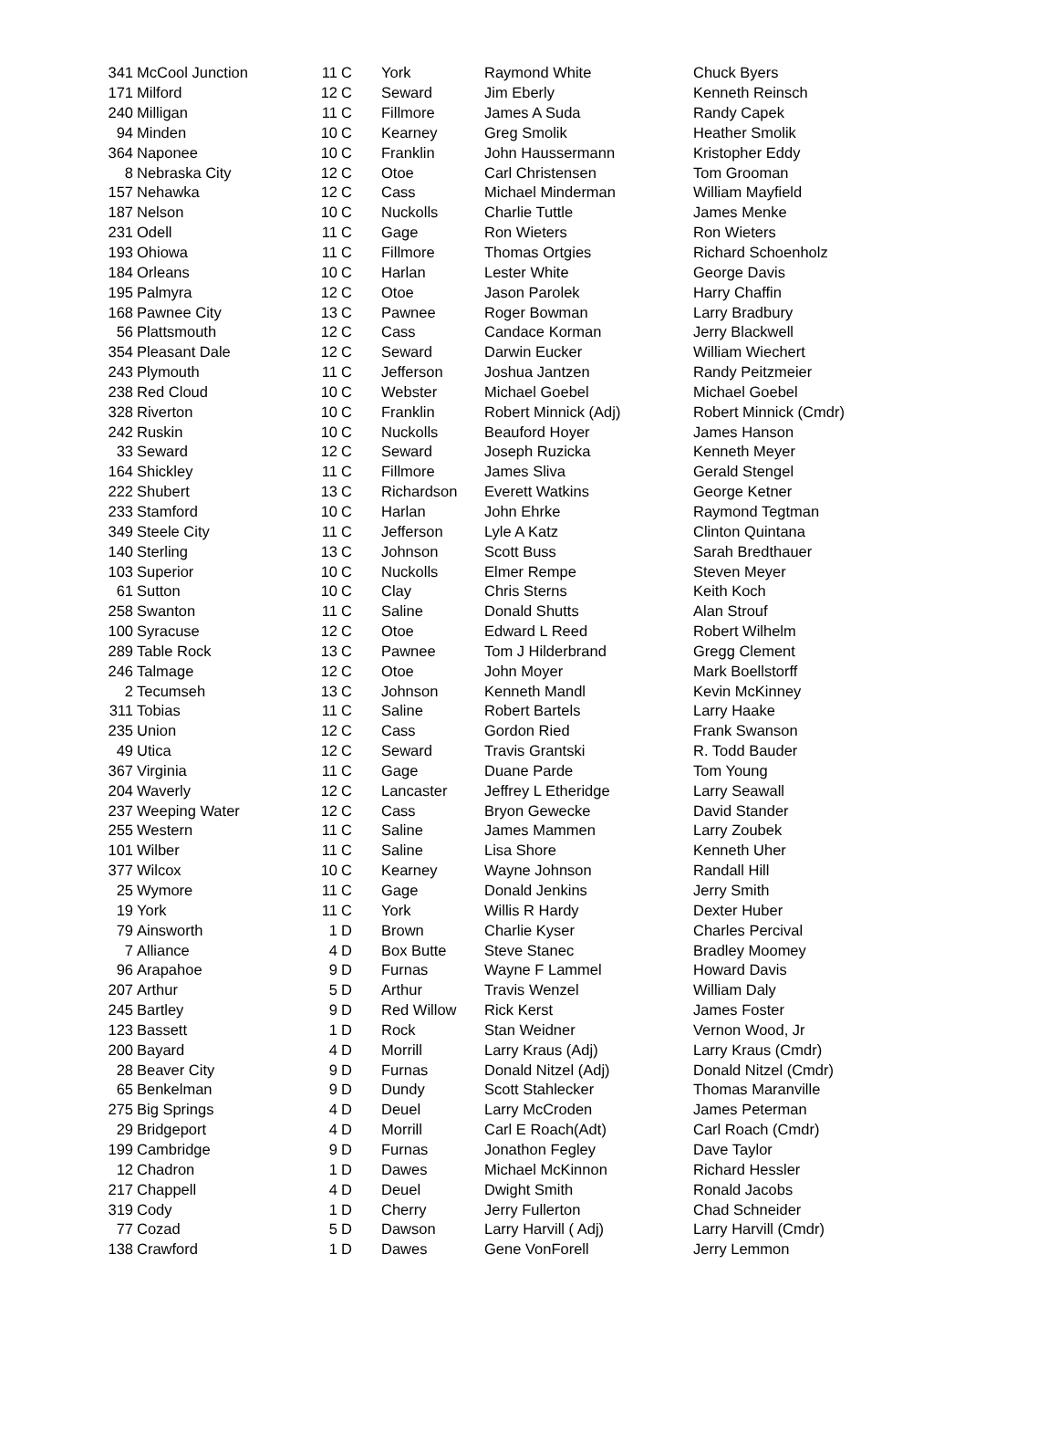| 341 | McCool Junction | 11 | C | York | Raymond White | Chuck Byers |
| 171 | Milford | 12 | C | Seward | Jim Eberly | Kenneth Reinsch |
| 240 | Milligan | 11 | C | Fillmore | James A Suda | Randy Capek |
| 94 | Minden | 10 | C | Kearney | Greg Smolik | Heather Smolik |
| 364 | Naponee | 10 | C | Franklin | John Haussermann | Kristopher Eddy |
| 8 | Nebraska City | 12 | C | Otoe | Carl Christensen | Tom Grooman |
| 157 | Nehawka | 12 | C | Cass | Michael Minderman | William Mayfield |
| 187 | Nelson | 10 | C | Nuckolls | Charlie Tuttle | James Menke |
| 231 | Odell | 11 | C | Gage | Ron Wieters | Ron Wieters |
| 193 | Ohiowa | 11 | C | Fillmore | Thomas Ortgies | Richard Schoenholz |
| 184 | Orleans | 10 | C | Harlan | Lester White | George Davis |
| 195 | Palmyra | 12 | C | Otoe | Jason Parolek | Harry Chaffin |
| 168 | Pawnee City | 13 | C | Pawnee | Roger Bowman | Larry Bradbury |
| 56 | Plattsmouth | 12 | C | Cass | Candace Korman | Jerry Blackwell |
| 354 | Pleasant Dale | 12 | C | Seward | Darwin Eucker | William Wiechert |
| 243 | Plymouth | 11 | C | Jefferson | Joshua Jantzen | Randy Peitzmeier |
| 238 | Red Cloud | 10 | C | Webster | Michael Goebel | Michael Goebel |
| 328 | Riverton | 10 | C | Franklin | Robert Minnick (Adj) | Robert Minnick (Cmdr) |
| 242 | Ruskin | 10 | C | Nuckolls | Beauford Hoyer | James Hanson |
| 33 | Seward | 12 | C | Seward | Joseph Ruzicka | Kenneth Meyer |
| 164 | Shickley | 11 | C | Fillmore | James Sliva | Gerald Stengel |
| 222 | Shubert | 13 | C | Richardson | Everett Watkins | George Ketner |
| 233 | Stamford | 10 | C | Harlan | John Ehrke | Raymond Tegtman |
| 349 | Steele City | 11 | C | Jefferson | Lyle A Katz | Clinton Quintana |
| 140 | Sterling | 13 | C | Johnson | Scott Buss | Sarah Bredthauer |
| 103 | Superior | 10 | C | Nuckolls | Elmer Rempe | Steven Meyer |
| 61 | Sutton | 10 | C | Clay | Chris Sterns | Keith Koch |
| 258 | Swanton | 11 | C | Saline | Donald Shutts | Alan Strouf |
| 100 | Syracuse | 12 | C | Otoe | Edward L Reed | Robert Wilhelm |
| 289 | Table Rock | 13 | C | Pawnee | Tom J Hilderbrand | Gregg Clement |
| 246 | Talmage | 12 | C | Otoe | John Moyer | Mark Boellstorff |
| 2 | Tecumseh | 13 | C | Johnson | Kenneth Mandl | Kevin McKinney |
| 311 | Tobias | 11 | C | Saline | Robert Bartels | Larry Haake |
| 235 | Union | 12 | C | Cass | Gordon Ried | Frank Swanson |
| 49 | Utica | 12 | C | Seward | Travis Grantski | R. Todd Bauder |
| 367 | Virginia | 11 | C | Gage | Duane Parde | Tom Young |
| 204 | Waverly | 12 | C | Lancaster | Jeffrey L Etheridge | Larry Seawall |
| 237 | Weeping Water | 12 | C | Cass | Bryon Gewecke | David Stander |
| 255 | Western | 11 | C | Saline | James Mammen | Larry Zoubek |
| 101 | Wilber | 11 | C | Saline | Lisa Shore | Kenneth Uher |
| 377 | Wilcox | 10 | C | Kearney | Wayne Johnson | Randall Hill |
| 25 | Wymore | 11 | C | Gage | Donald Jenkins | Jerry Smith |
| 19 | York | 11 | C | York | Willis R Hardy | Dexter Huber |
| 79 | Ainsworth | 1 | D | Brown | Charlie Kyser | Charles Percival |
| 7 | Alliance | 4 | D | Box Butte | Steve Stanec | Bradley Moomey |
| 96 | Arapahoe | 9 | D | Furnas | Wayne F Lammel | Howard Davis |
| 207 | Arthur | 5 | D | Arthur | Travis Wenzel | William Daly |
| 245 | Bartley | 9 | D | Red Willow | Rick Kerst | James Foster |
| 123 | Bassett | 1 | D | Rock | Stan Weidner | Vernon Wood, Jr |
| 200 | Bayard | 4 | D | Morrill | Larry Kraus (Adj) | Larry Kraus (Cmdr) |
| 28 | Beaver City | 9 | D | Furnas | Donald Nitzel (Adj) | Donald Nitzel (Cmdr) |
| 65 | Benkelman | 9 | D | Dundy | Scott Stahlecker | Thomas Maranville |
| 275 | Big Springs | 4 | D | Deuel | Larry McCroden | James Peterman |
| 29 | Bridgeport | 4 | D | Morrill | Carl E Roach(Adt) | Carl Roach (Cmdr) |
| 199 | Cambridge | 9 | D | Furnas | Jonathon Fegley | Dave Taylor |
| 12 | Chadron | 1 | D | Dawes | Michael McKinnon | Richard Hessler |
| 217 | Chappell | 4 | D | Deuel | Dwight Smith | Ronald Jacobs |
| 319 | Cody | 1 | D | Cherry | Jerry Fullerton | Chad Schneider |
| 77 | Cozad | 5 | D | Dawson | Larry Harvill ( Adj) | Larry Harvill (Cmdr) |
| 138 | Crawford | 1 | D | Dawes | Gene VonForell | Jerry Lemmon |